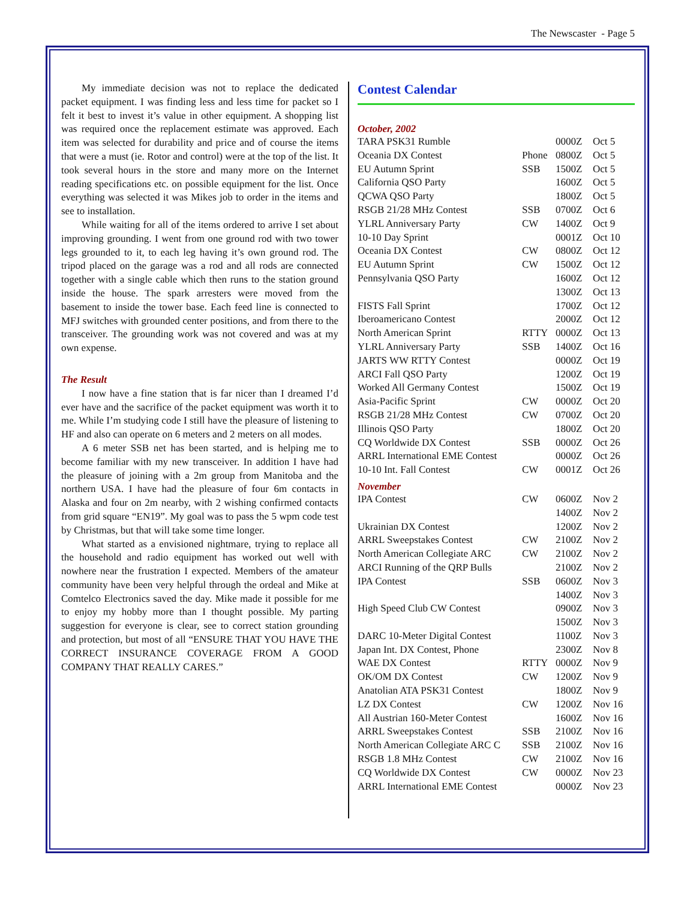The Newscaster - Page 5
My immediate decision was not to replace the dedicated packet equipment. I was finding less and less time for packet so I felt it best to invest it’s value in other equipment. A shopping list was required once the replacement estimate was approved. Each item was selected for durability and price and of course the items that were a must (ie. Rotor and control) were at the top of the list. It took several hours in the store and many more on the Internet reading specifications etc. on possible equipment for the list. Once everything was selected it was Mikes job to order in the items and see to installation.
While waiting for all of the items ordered to arrive I set about improving grounding. I went from one ground rod with two tower legs grounded to it, to each leg having it’s own ground rod. The tripod placed on the garage was a rod and all rods are connected together with a single cable which then runs to the station ground inside the house. The spark arresters were moved from the basement to inside the tower base. Each feed line is connected to MFJ switches with grounded center positions, and from there to the transceiver. The grounding work was not covered and was at my own expense.
The Result
I now have a fine station that is far nicer than I dreamed I’d ever have and the sacrifice of the packet equipment was worth it to me. While I’m studying code I still have the pleasure of listening to HF and also can operate on 6 meters and 2 meters on all modes.
A 6 meter SSB net has been started, and is helping me to become familiar with my new transceiver. In addition I have had the pleasure of joining with a 2m group from Manitoba and the northern USA. I have had the pleasure of four 6m contacts in Alaska and four on 2m nearby, with 2 wishing confirmed contacts from grid square “EN19”. My goal was to pass the 5 wpm code test by Christmas, but that will take some time longer.
What started as a envisioned nightmare, trying to replace all the household and radio equipment has worked out well with nowhere near the frustration I expected. Members of the amateur community have been very helpful through the ordeal and Mike at Comtelco Electronics saved the day. Mike made it possible for me to enjoy my hobby more than I thought possible. My parting suggestion for everyone is clear, see to correct station grounding and protection, but most of all “ENSURE THAT YOU HAVE THE CORRECT INSURANCE COVERAGE FROM A GOOD COMPANY THAT REALLY CARES.”
Contest Calendar
October, 2002
| TARA PSK31 Rumble | | 0000Z | Oct 5 |
| Oceania DX Contest | Phone | 0800Z | Oct 5 |
| EU Autumn Sprint | SSB | 1500Z | Oct 5 |
| California QSO Party | | 1600Z | Oct 5 |
| QCWA QSO Party | | 1800Z | Oct 5 |
| RSGB 21/28 MHz Contest | SSB | 0700Z | Oct 6 |
| YLRL Anniversary Party | CW | 1400Z | Oct 9 |
| 10-10 Day Sprint | | 0001Z | Oct 10 |
| Oceania DX Contest | CW | 0800Z | Oct 12 |
| EU Autumn Sprint | CW | 1500Z | Oct 12 |
| Pennsylvania QSO Party | | 1600Z | Oct 12 |
| | | 1300Z | Oct 13 |
| FISTS Fall Sprint | | 1700Z | Oct 12 |
| Iberoamericano Contest | | 2000Z | Oct 12 |
| North American Sprint | RTTY | 0000Z | Oct 13 |
| YLRL Anniversary Party | SSB | 1400Z | Oct 16 |
| JARTS WW RTTY Contest | | 0000Z | Oct 19 |
| ARCI Fall QSO Party | | 1200Z | Oct 19 |
| Worked All Germany Contest | | 1500Z | Oct 19 |
| Asia-Pacific Sprint | CW | 0000Z | Oct 20 |
| RSGB 21/28 MHz Contest | CW | 0700Z | Oct 20 |
| Illinois QSO Party | | 1800Z | Oct 20 |
| CQ Worldwide DX Contest | SSB | 0000Z | Oct 26 |
| ARRL International EME Contest | | 0000Z | Oct 26 |
| 10-10 Int. Fall Contest | CW | 0001Z | Oct 26 |
November
| IPA Contest | CW | 0600Z | Nov 2 |
| | | 1400Z | Nov 2 |
| Ukrainian DX Contest | | 1200Z | Nov 2 |
| ARRL Sweepstakes Contest | CW | 2100Z | Nov 2 |
| North American Collegiate ARC | CW | 2100Z | Nov 2 |
| ARCI Running of the QRP Bulls | | 2100Z | Nov 2 |
| IPA Contest | SSB | 0600Z | Nov 3 |
| | | 1400Z | Nov 3 |
| High Speed Club CW Contest | | 0900Z | Nov 3 |
| | | 1500Z | Nov 3 |
| DARC 10-Meter Digital Contest | | 1100Z | Nov 3 |
| Japan Int. DX Contest, Phone | | 2300Z | Nov 8 |
| WAE DX Contest | RTTY | 0000Z | Nov 9 |
| OK/OM DX Contest | CW | 1200Z | Nov 9 |
| Anatolian ATA PSK31 Contest | | 1800Z | Nov 9 |
| LZ DX Contest | CW | 1200Z | Nov 16 |
| All Austrian 160-Meter Contest | | 1600Z | Nov 16 |
| ARRL Sweepstakes Contest | SSB | 2100Z | Nov 16 |
| North American Collegiate ARC C | SSB | 2100Z | Nov 16 |
| RSGB 1.8 MHz Contest | CW | 2100Z | Nov 16 |
| CQ Worldwide DX Contest | CW | 0000Z | Nov 23 |
| ARRL International EME Contest | | 0000Z | Nov 23 |